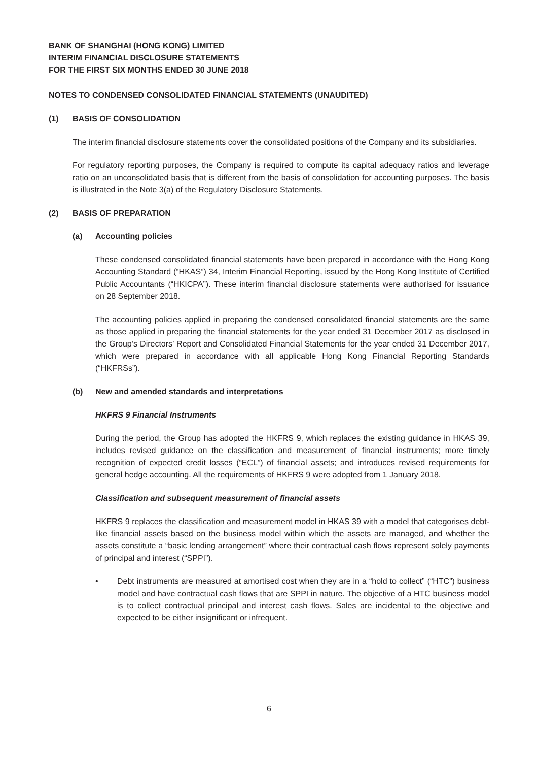BANK OF SHANGHAI (HONG KONG) LIMITED
INTERIM FINANCIAL DISCLOSURE STATEMENTS
FOR THE FIRST SIX MONTHS ENDED 30 JUNE 2018
NOTES TO CONDENSED CONSOLIDATED FINANCIAL STATEMENTS (UNAUDITED)
(1) BASIS OF CONSOLIDATION
The interim financial disclosure statements cover the consolidated positions of the Company and its subsidiaries.
For regulatory reporting purposes, the Company is required to compute its capital adequacy ratios and leverage ratio on an unconsolidated basis that is different from the basis of consolidation for accounting purposes. The basis is illustrated in the Note 3(a) of the Regulatory Disclosure Statements.
(2) BASIS OF PREPARATION
(a) Accounting policies
These condensed consolidated financial statements have been prepared in accordance with the Hong Kong Accounting Standard (“HKAS”) 34, Interim Financial Reporting, issued by the Hong Kong Institute of Certified Public Accountants (“HKICPA”). These interim financial disclosure statements were authorised for issuance on 28 September 2018.
The accounting policies applied in preparing the condensed consolidated financial statements are the same as those applied in preparing the financial statements for the year ended 31 December 2017 as disclosed in the Group’s Directors’ Report and Consolidated Financial Statements for the year ended 31 December 2017, which were prepared in accordance with all applicable Hong Kong Financial Reporting Standards (“HKFRSs”).
(b) New and amended standards and interpretations
HKFRS 9 Financial Instruments
During the period, the Group has adopted the HKFRS 9, which replaces the existing guidance in HKAS 39, includes revised guidance on the classification and measurement of financial instruments; more timely recognition of expected credit losses (“ECL”) of financial assets; and introduces revised requirements for general hedge accounting. All the requirements of HKFRS 9 were adopted from 1 January 2018.
Classification and subsequent measurement of financial assets
HKFRS 9 replaces the classification and measurement model in HKAS 39 with a model that categorises debt- like financial assets based on the business model within which the assets are managed, and whether the assets constitute a “basic lending arrangement” where their contractual cash flows represent solely payments of principal and interest (“SPPI”).
• Debt instruments are measured at amortised cost when they are in a “hold to collect” (“HTC”) business model and have contractual cash flows that are SPPI in nature. The objective of a HTC business model is to collect contractual principal and interest cash flows. Sales are incidental to the objective and expected to be either insignificant or infrequent.
6